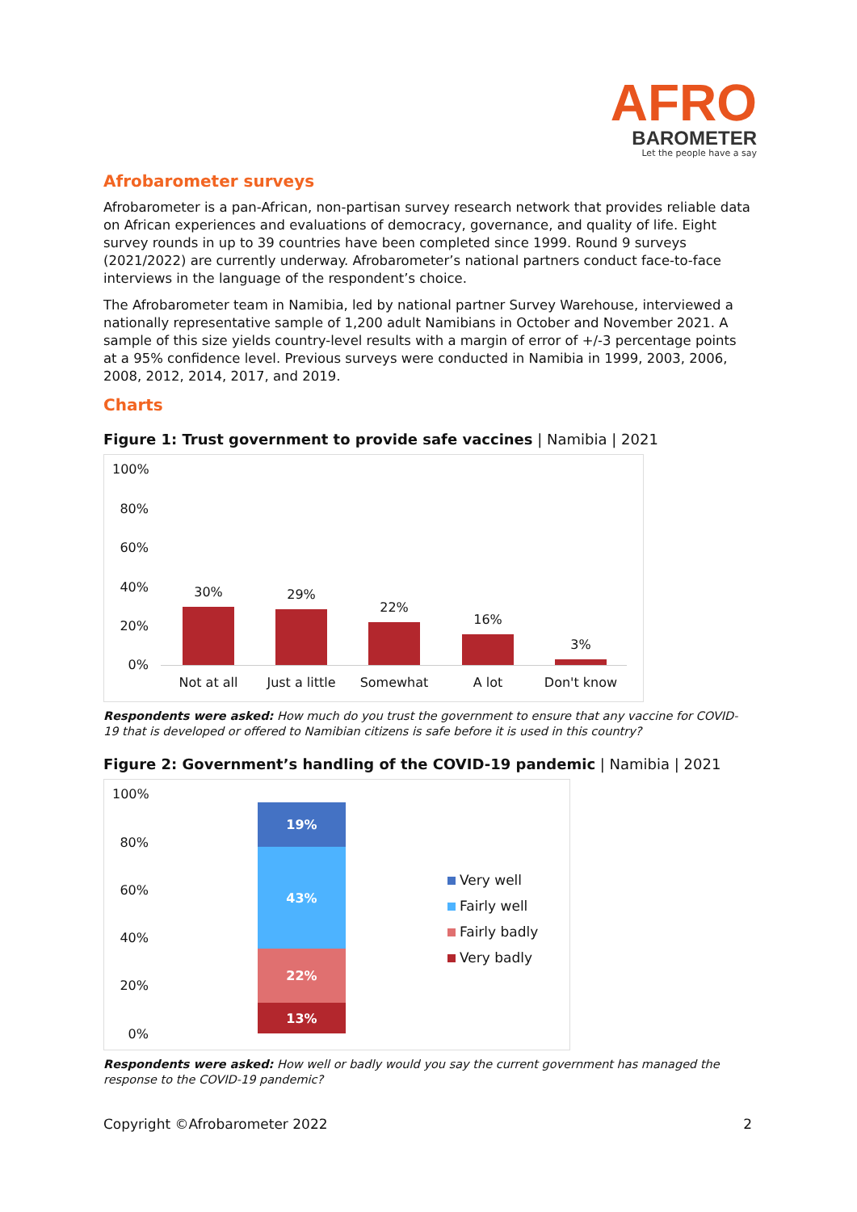AFRO
BAROMETER
Let the people have a say
Afrobarometer surveys
Afrobarometer is a pan-African, non-partisan survey research network that provides reliable data on African experiences and evaluations of democracy, governance, and quality of life. Eight survey rounds in up to 39 countries have been completed since 1999. Round 9 surveys (2021/2022) are currently underway. Afrobarometer’s national partners conduct face-to-face interviews in the language of the respondent’s choice.
The Afrobarometer team in Namibia, led by national partner Survey Warehouse, interviewed a nationally representative sample of 1,200 adult Namibians in October and November 2021. A sample of this size yields country-level results with a margin of error of +/-3 percentage points at a 95% confidence level. Previous surveys were conducted in Namibia in 1999, 2003, 2006, 2008, 2012, 2014, 2017, and 2019.
Charts
Figure 1: Trust government to provide safe vaccines | Namibia | 2021
100%
80%
60%
40%
20%
0%
30%
Not at all
29%
Just a little
22%
Somewhat
16%
A lot
3%
Don't know
Respondents were asked: How much do you trust the government to ensure that any vaccine for COVID-19 that is developed or offered to Namibian citizens is safe before it is used in this country?
Figure 2: Government’s handling of the COVID-19 pandemic | Namibia | 2021
100%
80%
60%
40%
20%
0%
19%
43%
22%
13%
Very well
Fairly well
Fairly badly
Very badly
Respondents were asked: How well or badly would you say the current government has managed the response to the COVID-19 pandemic?
Copyright ©Afrobarometer 2022 2